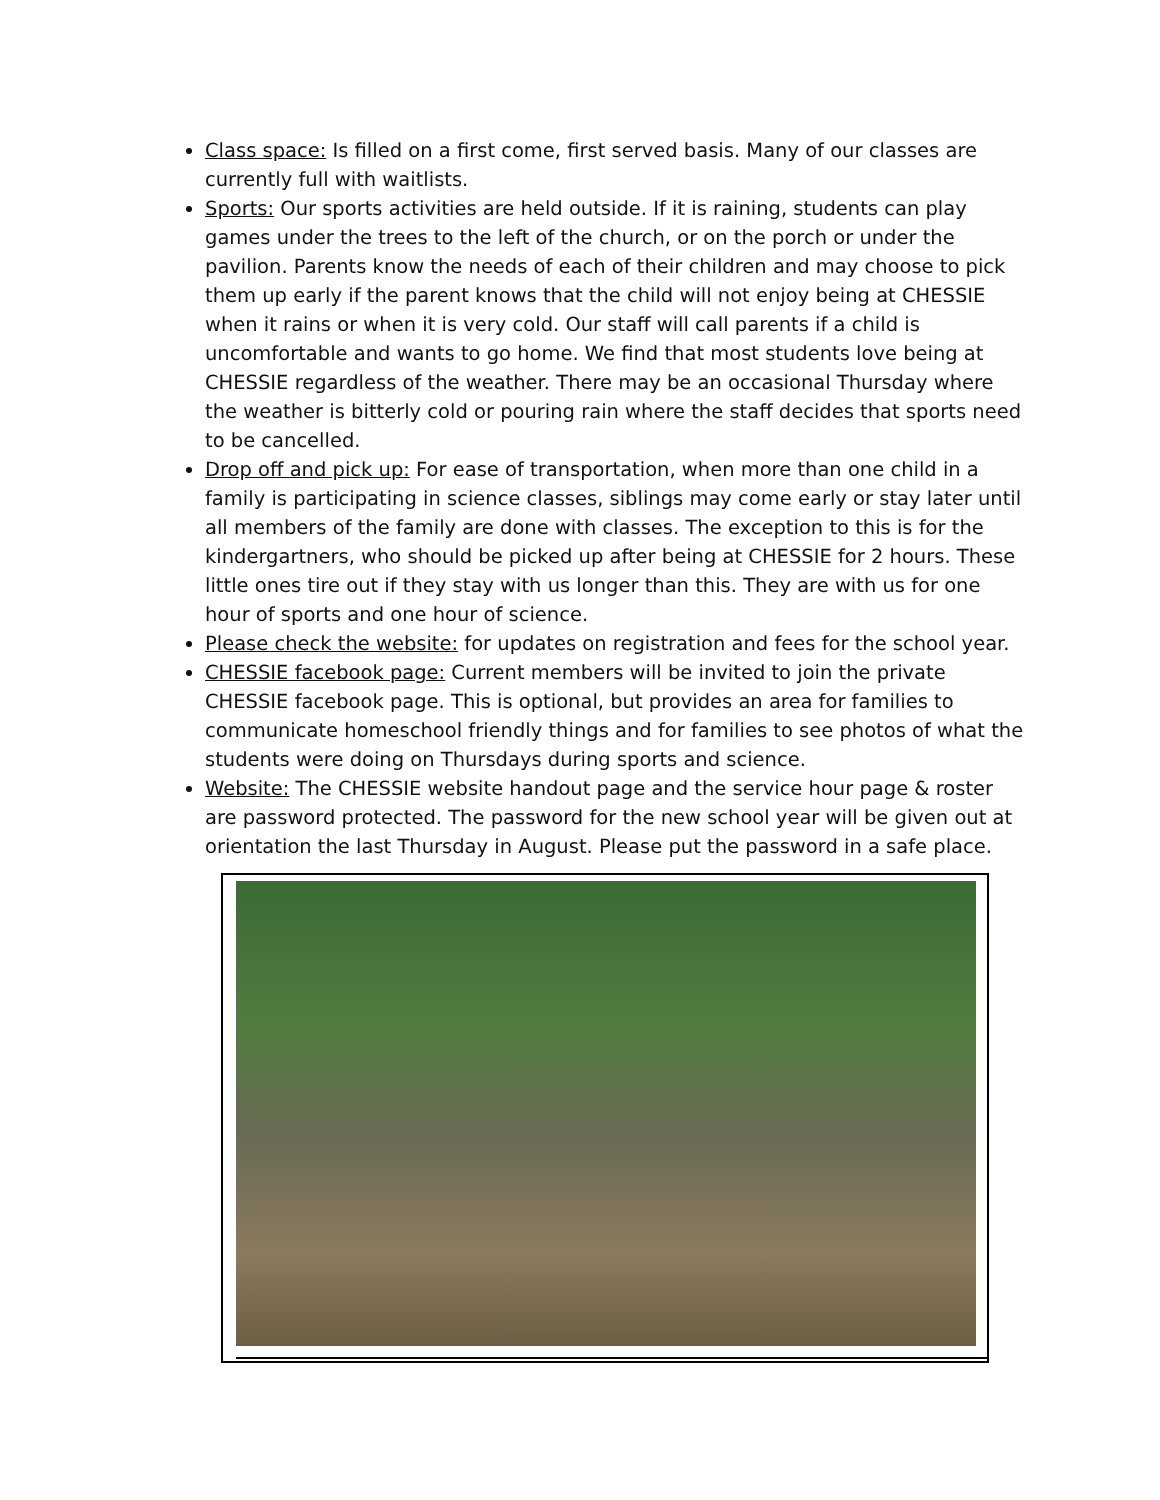Class space: Is filled on a first come, first served basis. Many of our classes are currently full with waitlists.
Sports: Our sports activities are held outside. If it is raining, students can play games under the trees to the left of the church, or on the porch or under the pavilion. Parents know the needs of each of their children and may choose to pick them up early if the parent knows that the child will not enjoy being at CHESSIE when it rains or when it is very cold. Our staff will call parents if a child is uncomfortable and wants to go home. We find that most students love being at CHESSIE regardless of the weather. There may be an occasional Thursday where the weather is bitterly cold or pouring rain where the staff decides that sports need to be cancelled.
Drop off and pick up: For ease of transportation, when more than one child in a family is participating in science classes, siblings may come early or stay later until all members of the family are done with classes. The exception to this is for the kindergartners, who should be picked up after being at CHESSIE for 2 hours. These little ones tire out if they stay with us longer than this. They are with us for one hour of sports and one hour of science.
Please check the website: for updates on registration and fees for the school year.
CHESSIE facebook page: Current members will be invited to join the private CHESSIE facebook page. This is optional, but provides an area for families to communicate homeschool friendly things and for families to see photos of what the students were doing on Thursdays during sports and science.
Website: The CHESSIE website handout page and the service hour page & roster are password protected. The password for the new school year will be given out at orientation the last Thursday in August. Please put the password in a safe place.